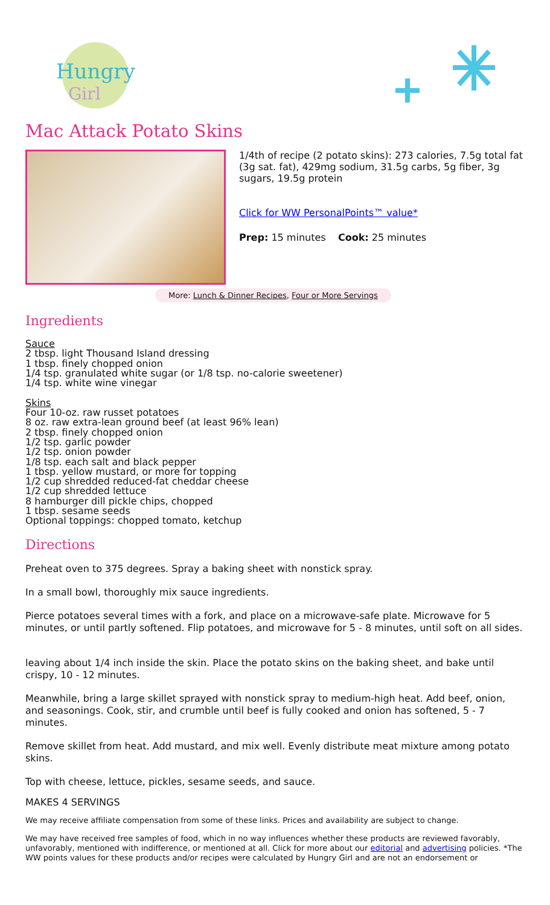Hungry
Girl
Mac Attack Potato Skins
1/4th of recipe (2 potato skins): 273 calories, 7.5g total fat (3g sat. fat), 429mg sodium, 31.5g carbs, 5g fiber, 3g sugars, 19.5g protein
Click for WW PersonalPoints™ value*
Prep: 15 minutes Cook: 25 minutes
More: Lunch & Dinner Recipes, Four or More Servings
Ingredients
Sauce
2 tbsp. light Thousand Island dressing
1 tbsp. finely chopped onion
1/4 tsp. granulated white sugar (or 1/8 tsp. no-calorie sweetener)
1/4 tsp. white wine vinegar
Skins
Four 10-oz. raw russet potatoes
8 oz. raw extra-lean ground beef (at least 96% lean)
2 tbsp. finely chopped onion
1/2 tsp. garlic powder
1/2 tsp. onion powder
1/8 tsp. each salt and black pepper
1 tbsp. yellow mustard, or more for topping
1/2 cup shredded reduced-fat cheddar cheese
1/2 cup shredded lettuce
8 hamburger dill pickle chips, chopped
1 tbsp. sesame seeds
Optional toppings: chopped tomato, ketchup
Directions
Preheat oven to 375 degrees. Spray a baking sheet with nonstick spray.
In a small bowl, thoroughly mix sauce ingredients.
Pierce potatoes several times with a fork, and place on a microwave-safe plate. Microwave for 5 minutes, or until partly softened. Flip potatoes, and microwave for 5 - 8 minutes, until soft on all sides.
leaving about 1/4 inch inside the skin. Place the potato skins on the baking sheet, and bake until crispy, 10 - 12 minutes.
Meanwhile, bring a large skillet sprayed with nonstick spray to medium-high heat. Add beef, onion, and seasonings. Cook, stir, and crumble until beef is fully cooked and onion has softened, 5 - 7 minutes.
Remove skillet from heat. Add mustard, and mix well. Evenly distribute meat mixture among potato skins.
Top with cheese, lettuce, pickles, sesame seeds, and sauce.
MAKES 4 SERVINGS
We may receive affiliate compensation from some of these links. Prices and availability are subject to change.
We may have received free samples of food, which in no way influences whether these products are reviewed favorably, unfavorably, mentioned with indifference, or mentioned at all. Click for more about our editorial and advertising policies. *The WW points values for these products and/or recipes were calculated by Hungry Girl and are not an endorsement or